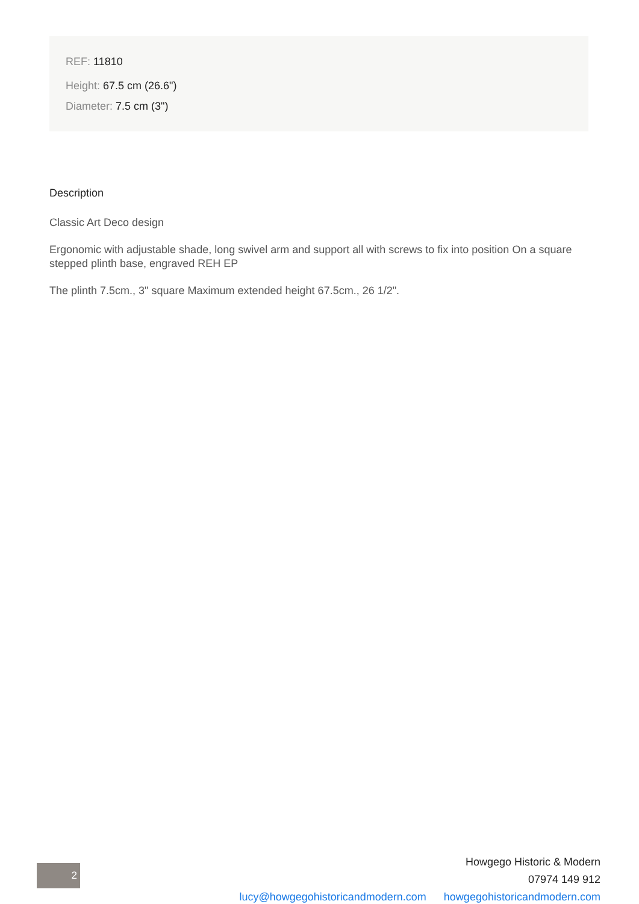REF: 11810
Height: 67.5 cm (26.6")
Diameter: 7.5 cm (3")
Description
Classic Art Deco design
Ergonomic with adjustable shade, long swivel arm and support all with screws to fix into position On a square stepped plinth base, engraved REH EP
The plinth 7.5cm., 3" square Maximum extended height 67.5cm., 26 1/2".
2
Howgego Historic & Modern
07974 149 912
lucy@howgegohistoricandmodern.com howgegohistoricandmodern.com